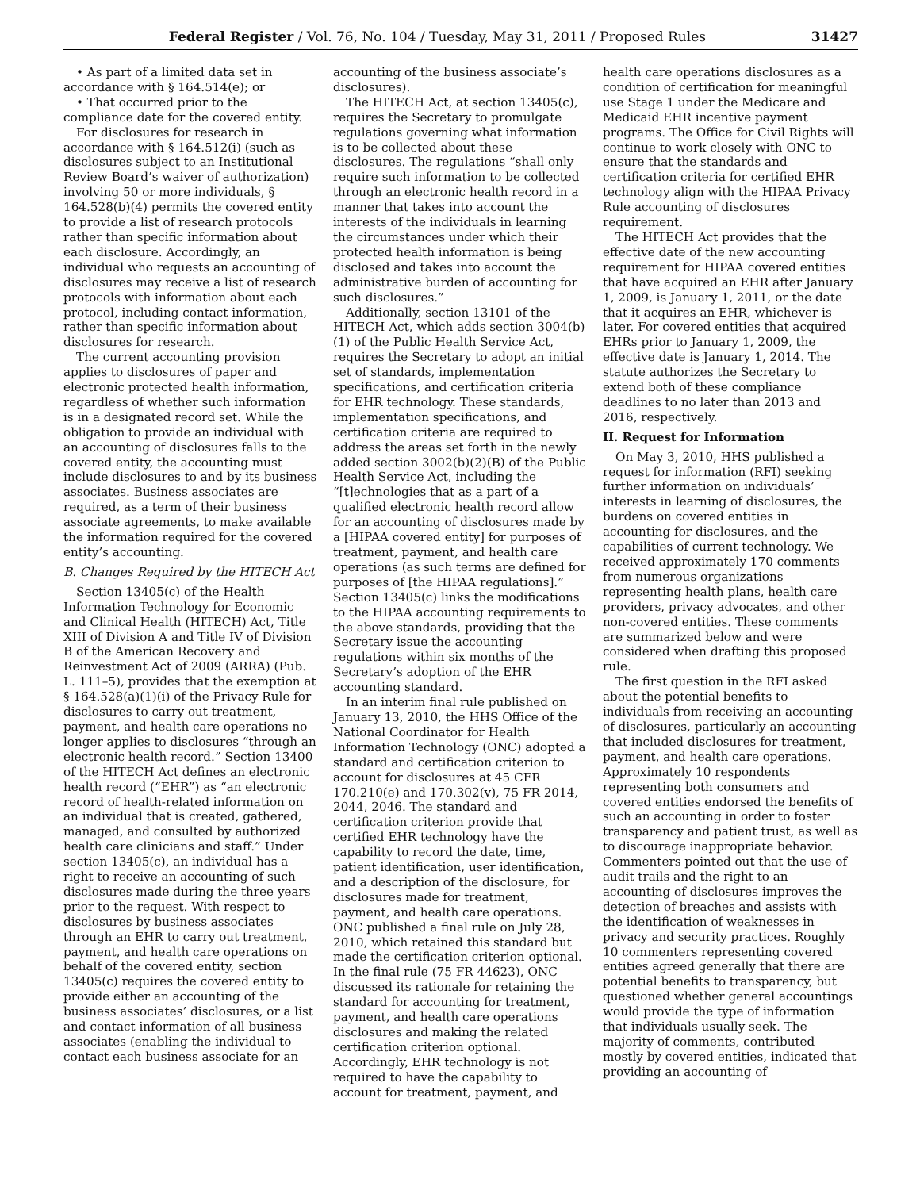Federal Register / Vol. 76, No. 104 / Tuesday, May 31, 2011 / Proposed Rules 31427
• As part of a limited data set in accordance with § 164.514(e); or
• That occurred prior to the compliance date for the covered entity.
For disclosures for research in accordance with § 164.512(i) (such as disclosures subject to an Institutional Review Board’s waiver of authorization) involving 50 or more individuals, § 164.528(b)(4) permits the covered entity to provide a list of research protocols rather than specific information about each disclosure. Accordingly, an individual who requests an accounting of disclosures may receive a list of research protocols with information about each protocol, including contact information, rather than specific information about disclosures for research.
The current accounting provision applies to disclosures of paper and electronic protected health information, regardless of whether such information is in a designated record set. While the obligation to provide an individual with an accounting of disclosures falls to the covered entity, the accounting must include disclosures to and by its business associates. Business associates are required, as a term of their business associate agreements, to make available the information required for the covered entity’s accounting.
B. Changes Required by the HITECH Act
Section 13405(c) of the Health Information Technology for Economic and Clinical Health (HITECH) Act, Title XIII of Division A and Title IV of Division B of the American Recovery and Reinvestment Act of 2009 (ARRA) (Pub. L. 111–5), provides that the exemption at § 164.528(a)(1)(i) of the Privacy Rule for disclosures to carry out treatment, payment, and health care operations no longer applies to disclosures “through an electronic health record.” Section 13400 of the HITECH Act defines an electronic health record (“EHR”) as “an electronic record of health-related information on an individual that is created, gathered, managed, and consulted by authorized health care clinicians and staff.” Under section 13405(c), an individual has a right to receive an accounting of such disclosures made during the three years prior to the request. With respect to disclosures by business associates through an EHR to carry out treatment, payment, and health care operations on behalf of the covered entity, section 13405(c) requires the covered entity to provide either an accounting of the business associates’ disclosures, or a list and contact information of all business associates (enabling the individual to contact each business associate for an
accounting of the business associate’s disclosures).
The HITECH Act, at section 13405(c), requires the Secretary to promulgate regulations governing what information is to be collected about these disclosures. The regulations “shall only require such information to be collected through an electronic health record in a manner that takes into account the interests of the individuals in learning the circumstances under which their protected health information is being disclosed and takes into account the administrative burden of accounting for such disclosures.”
Additionally, section 13101 of the HITECH Act, which adds section 3004(b)(1) of the Public Health Service Act, requires the Secretary to adopt an initial set of standards, implementation specifications, and certification criteria for EHR technology. These standards, implementation specifications, and certification criteria are required to address the areas set forth in the newly added section 3002(b)(2)(B) of the Public Health Service Act, including the “[t]echnologies that as a part of a qualified electronic health record allow for an accounting of disclosures made by a [HIPAA covered entity] for purposes of treatment, payment, and health care operations (as such terms are defined for purposes of [the HIPAA regulations].” Section 13405(c) links the modifications to the HIPAA accounting requirements to the above standards, providing that the Secretary issue the accounting regulations within six months of the Secretary’s adoption of the EHR accounting standard.
In an interim final rule published on January 13, 2010, the HHS Office of the National Coordinator for Health Information Technology (ONC) adopted a standard and certification criterion to account for disclosures at 45 CFR 170.210(e) and 170.302(v), 75 FR 2014, 2044, 2046. The standard and certification criterion provide that certified EHR technology have the capability to record the date, time, patient identification, user identification, and a description of the disclosure, for disclosures made for treatment, payment, and health care operations. ONC published a final rule on July 28, 2010, which retained this standard but made the certification criterion optional. In the final rule (75 FR 44623), ONC discussed its rationale for retaining the standard for accounting for treatment, payment, and health care operations disclosures and making the related certification criterion optional. Accordingly, EHR technology is not required to have the capability to account for treatment, payment, and
health care operations disclosures as a condition of certification for meaningful use Stage 1 under the Medicare and Medicaid EHR incentive payment programs. The Office for Civil Rights will continue to work closely with ONC to ensure that the standards and certification criteria for certified EHR technology align with the HIPAA Privacy Rule accounting of disclosures requirement.
The HITECH Act provides that the effective date of the new accounting requirement for HIPAA covered entities that have acquired an EHR after January 1, 2009, is January 1, 2011, or the date that it acquires an EHR, whichever is later. For covered entities that acquired EHRs prior to January 1, 2009, the effective date is January 1, 2014. The statute authorizes the Secretary to extend both of these compliance deadlines to no later than 2013 and 2016, respectively.
II. Request for Information
On May 3, 2010, HHS published a request for information (RFI) seeking further information on individuals’ interests in learning of disclosures, the burdens on covered entities in accounting for disclosures, and the capabilities of current technology. We received approximately 170 comments from numerous organizations representing health plans, health care providers, privacy advocates, and other non-covered entities. These comments are summarized below and were considered when drafting this proposed rule.
The first question in the RFI asked about the potential benefits to individuals from receiving an accounting of disclosures, particularly an accounting that included disclosures for treatment, payment, and health care operations. Approximately 10 respondents representing both consumers and covered entities endorsed the benefits of such an accounting in order to foster transparency and patient trust, as well as to discourage inappropriate behavior. Commenters pointed out that the use of audit trails and the right to an accounting of disclosures improves the detection of breaches and assists with the identification of weaknesses in privacy and security practices. Roughly 10 commenters representing covered entities agreed generally that there are potential benefits to transparency, but questioned whether general accountings would provide the type of information that individuals usually seek. The majority of comments, contributed mostly by covered entities, indicated that providing an accounting of